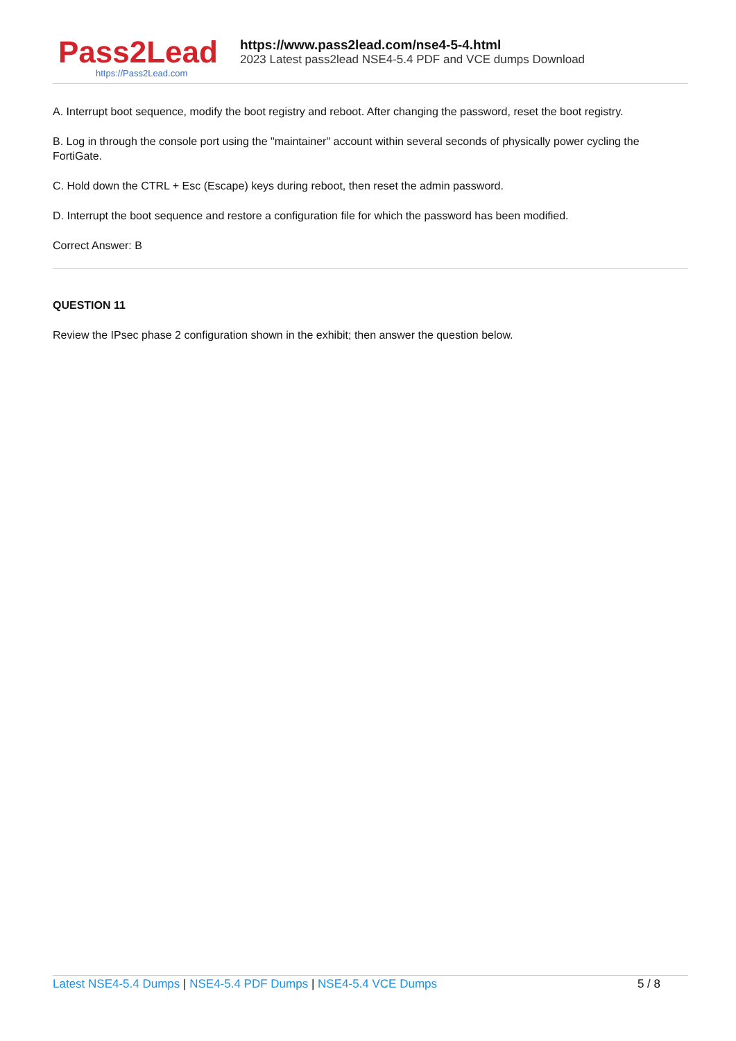Pass2Lead
https://Pass2Lead.com
https://www.pass2lead.com/nse4-5-4.html
2023 Latest pass2lead NSE4-5.4 PDF and VCE dumps Download
A. Interrupt boot sequence, modify the boot registry and reboot. After changing the password, reset the boot registry.
B. Log in through the console port using the "maintainer" account within several seconds of physically power cycling the FortiGate.
C. Hold down the CTRL + Esc (Escape) keys during reboot, then reset the admin password.
D. Interrupt the boot sequence and restore a configuration file for which the password has been modified.
Correct Answer: B
QUESTION 11
Review the IPsec phase 2 configuration shown in the exhibit; then answer the question below.
Latest NSE4-5.4 Dumps | NSE4-5.4 PDF Dumps | NSE4-5.4 VCE Dumps
5 / 8